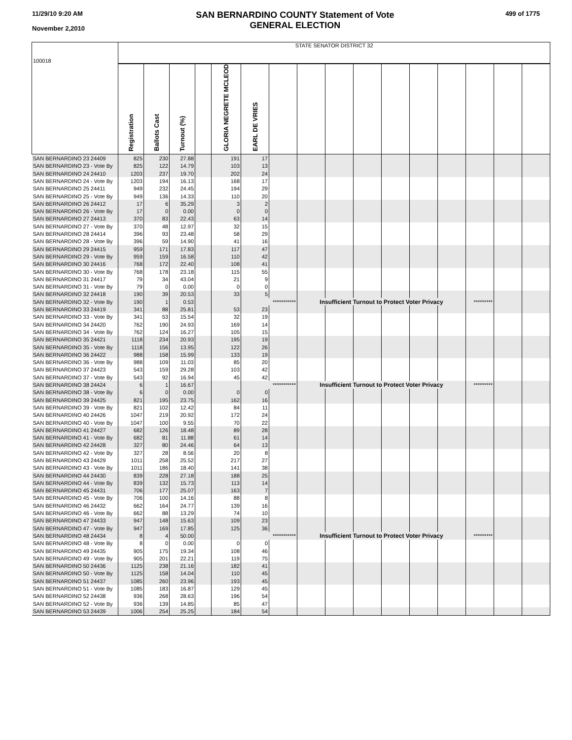11/29/10 9:20 AM
November 2,2010
SAN BERNARDINO COUNTY Statement of Vote
GENERAL ELECTION
499 of 1775
| 100018 | STATE SENATOR DISTRICT 32 | | | | | | | | | | | | | | | |
| | Registration | Ballots Cast | Turnout (%) | | GLORIA NEGRETE MCLEOD | EARL DE VRIES | | | | | | | | | | |
| SAN BERNARDINO 23 24409 | 825 | 230 | 27.88 | | 191 | 17 | | | | | | | | | | |
| SAN BERNARDINO 23 - Vote By | 825 | 122 | 14.79 | | 103 | 13 | | | | | | | | | | |
| SAN BERNARDINO 24 24410 | 1203 | 237 | 19.70 | | 202 | 24 | | | | | | | | | | |
| SAN BERNARDINO 24 - Vote By | 1203 | 194 | 16.13 | | 168 | 17 | | | | | | | | | | |
| SAN BERNARDINO 25 24411 | 949 | 232 | 24.45 | | 194 | 29 | | | | | | | | | | |
| SAN BERNARDINO 25 - Vote By | 949 | 136 | 14.33 | | 110 | 20 | | | | | | | | | | |
| SAN BERNARDINO 26 24412 | 17 | 6 | 35.29 | | 3 | 2 | | | | | | | | | | |
| SAN BERNARDINO 26 - Vote By | 17 | 0 | 0.00 | | 0 | 0 | | | | | | | | | | |
| SAN BERNARDINO 27 24413 | 370 | 83 | 22.43 | | 63 | 14 | | | | | | | | | | |
| SAN BERNARDINO 27 - Vote By | 370 | 48 | 12.97 | | 32 | 15 | | | | | | | | | | |
| SAN BERNARDINO 28 24414 | 396 | 93 | 23.48 | | 58 | 29 | | | | | | | | | | |
| SAN BERNARDINO 28 - Vote By | 396 | 59 | 14.90 | | 41 | 16 | | | | | | | | | | |
| SAN BERNARDINO 29 24415 | 959 | 171 | 17.83 | | 117 | 47 | | | | | | | | | | |
| SAN BERNARDINO 29 - Vote By | 959 | 159 | 16.58 | | 110 | 42 | | | | | | | | | | |
| SAN BERNARDINO 30 24416 | 768 | 172 | 22.40 | | 108 | 41 | | | | | | | | | | |
| SAN BERNARDINO 30 - Vote By | 768 | 178 | 23.18 | | 115 | 55 | | | | | | | | | | |
| SAN BERNARDINO 31 24417 | 79 | 34 | 43.04 | | 21 | 9 | | | | | | | | | | |
| SAN BERNARDINO 31 - Vote By | 79 | 0 | 0.00 | | 0 | 0 | | | | | | | | | | |
| SAN BERNARDINO 32 24418 | 190 | 39 | 20.53 | | 33 | 5 | | | | | | | | | | |
| SAN BERNARDINO 32 - Vote By | 190 | 1 | 0.53 | | | *********** | | Insufficient Turnout to Protect Voter Privacy | | | | | | ********* | | |
| SAN BERNARDINO 33 24419 | 341 | 88 | 25.81 | | 53 | 23 | | | | | | | | | | |
| SAN BERNARDINO 33 - Vote By | 341 | 53 | 15.54 | | 32 | 19 | | | | | | | | | | |
| SAN BERNARDINO 34 24420 | 762 | 190 | 24.93 | | 169 | 14 | | | | | | | | | | |
| SAN BERNARDINO 34 - Vote By | 762 | 124 | 16.27 | | 105 | 15 | | | | | | | | | | |
| SAN BERNARDINO 35 24421 | 1118 | 234 | 20.93 | | 195 | 19 | | | | | | | | | | |
| SAN BERNARDINO 35 - Vote By | 1118 | 156 | 13.95 | | 122 | 26 | | | | | | | | | | |
| SAN BERNARDINO 36 24422 | 988 | 158 | 15.99 | | 133 | 19 | | | | | | | | | | |
| SAN BERNARDINO 36 - Vote By | 988 | 109 | 11.03 | | 85 | 20 | | | | | | | | | | |
| SAN BERNARDINO 37 24423 | 543 | 159 | 29.28 | | 103 | 42 | | | | | | | | | | |
| SAN BERNARDINO 37 - Vote By | 543 | 92 | 16.94 | | 45 | 42 | | | | | | | | | | |
| SAN BERNARDINO 38 24424 | 6 | 1 | 16.67 | | | *********** | | Insufficient Turnout to Protect Voter Privacy | | | | | | ********* | | |
| SAN BERNARDINO 38 - Vote By | 6 | 0 | 0.00 | | 0 | 0 | | | | | | | | | | |
| SAN BERNARDINO 39 24425 | 821 | 195 | 23.75 | | 162 | 16 | | | | | | | | | | |
| SAN BERNARDINO 39 - Vote By | 821 | 102 | 12.42 | | 84 | 11 | | | | | | | | | | |
| SAN BERNARDINO 40 24426 | 1047 | 219 | 20.92 | | 172 | 24 | | | | | | | | | | |
| SAN BERNARDINO 40 - Vote By | 1047 | 100 | 9.55 | | 70 | 22 | | | | | | | | | | |
| SAN BERNARDINO 41 24427 | 682 | 126 | 18.48 | | 89 | 28 | | | | | | | | | | |
| SAN BERNARDINO 41 - Vote By | 682 | 81 | 11.88 | | 61 | 14 | | | | | | | | | | |
| SAN BERNARDINO 42 24428 | 327 | 80 | 24.46 | | 64 | 13 | | | | | | | | | | |
| SAN BERNARDINO 42 - Vote By | 327 | 28 | 8.56 | | 20 | 8 | | | | | | | | | | |
| SAN BERNARDINO 43 24429 | 1011 | 258 | 25.52 | | 217 | 27 | | | | | | | | | | |
| SAN BERNARDINO 43 - Vote By | 1011 | 186 | 18.40 | | 141 | 38 | | | | | | | | | | |
| SAN BERNARDINO 44 24430 | 839 | 228 | 27.18 | | 188 | 25 | | | | | | | | | | |
| SAN BERNARDINO 44 - Vote By | 839 | 132 | 15.73 | | 113 | 14 | | | | | | | | | | |
| SAN BERNARDINO 45 24431 | 706 | 177 | 25.07 | | 163 | 7 | | | | | | | | | | |
| SAN BERNARDINO 45 - Vote By | 706 | 100 | 14.16 | | 88 | 8 | | | | | | | | | | |
| SAN BERNARDINO 46 24432 | 662 | 164 | 24.77 | | 139 | 16 | | | | | | | | | | |
| SAN BERNARDINO 46 - Vote By | 662 | 88 | 13.29 | | 74 | 10 | | | | | | | | | | |
| SAN BERNARDINO 47 24433 | 947 | 148 | 15.63 | | 109 | 23 | | | | | | | | | | |
| SAN BERNARDINO 47 - Vote By | 947 | 169 | 17.85 | | 125 | 36 | | | | | | | | | | |
| SAN BERNARDINO 48 24434 | 8 | 4 | 50.00 | | | *********** | | Insufficient Turnout to Protect Voter Privacy | | | | | | ********* | | |
| SAN BERNARDINO 48 - Vote By | 8 | 0 | 0.00 | | 0 | 0 | | | | | | | | | | |
| SAN BERNARDINO 49 24435 | 905 | 175 | 19.34 | | 108 | 46 | | | | | | | | | | |
| SAN BERNARDINO 49 - Vote By | 905 | 201 | 22.21 | | 119 | 75 | | | | | | | | | | |
| SAN BERNARDINO 50 24436 | 1125 | 238 | 21.16 | | 182 | 41 | | | | | | | | | | |
| SAN BERNARDINO 50 - Vote By | 1125 | 158 | 14.04 | | 110 | 45 | | | | | | | | | | |
| SAN BERNARDINO 51 24437 | 1085 | 260 | 23.96 | | 193 | 45 | | | | | | | | | | |
| SAN BERNARDINO 51 - Vote By | 1085 | 183 | 16.87 | | 129 | 45 | | | | | | | | | | |
| SAN BERNARDINO 52 24438 | 936 | 268 | 28.63 | | 196 | 54 | | | | | | | | | | |
| SAN BERNARDINO 52 - Vote By | 936 | 139 | 14.85 | | 85 | 47 | | | | | | | | | | |
| SAN BERNARDINO 53 24439 | 1006 | 254 | 25.25 | | 184 | 54 | | | | | | | | | | |